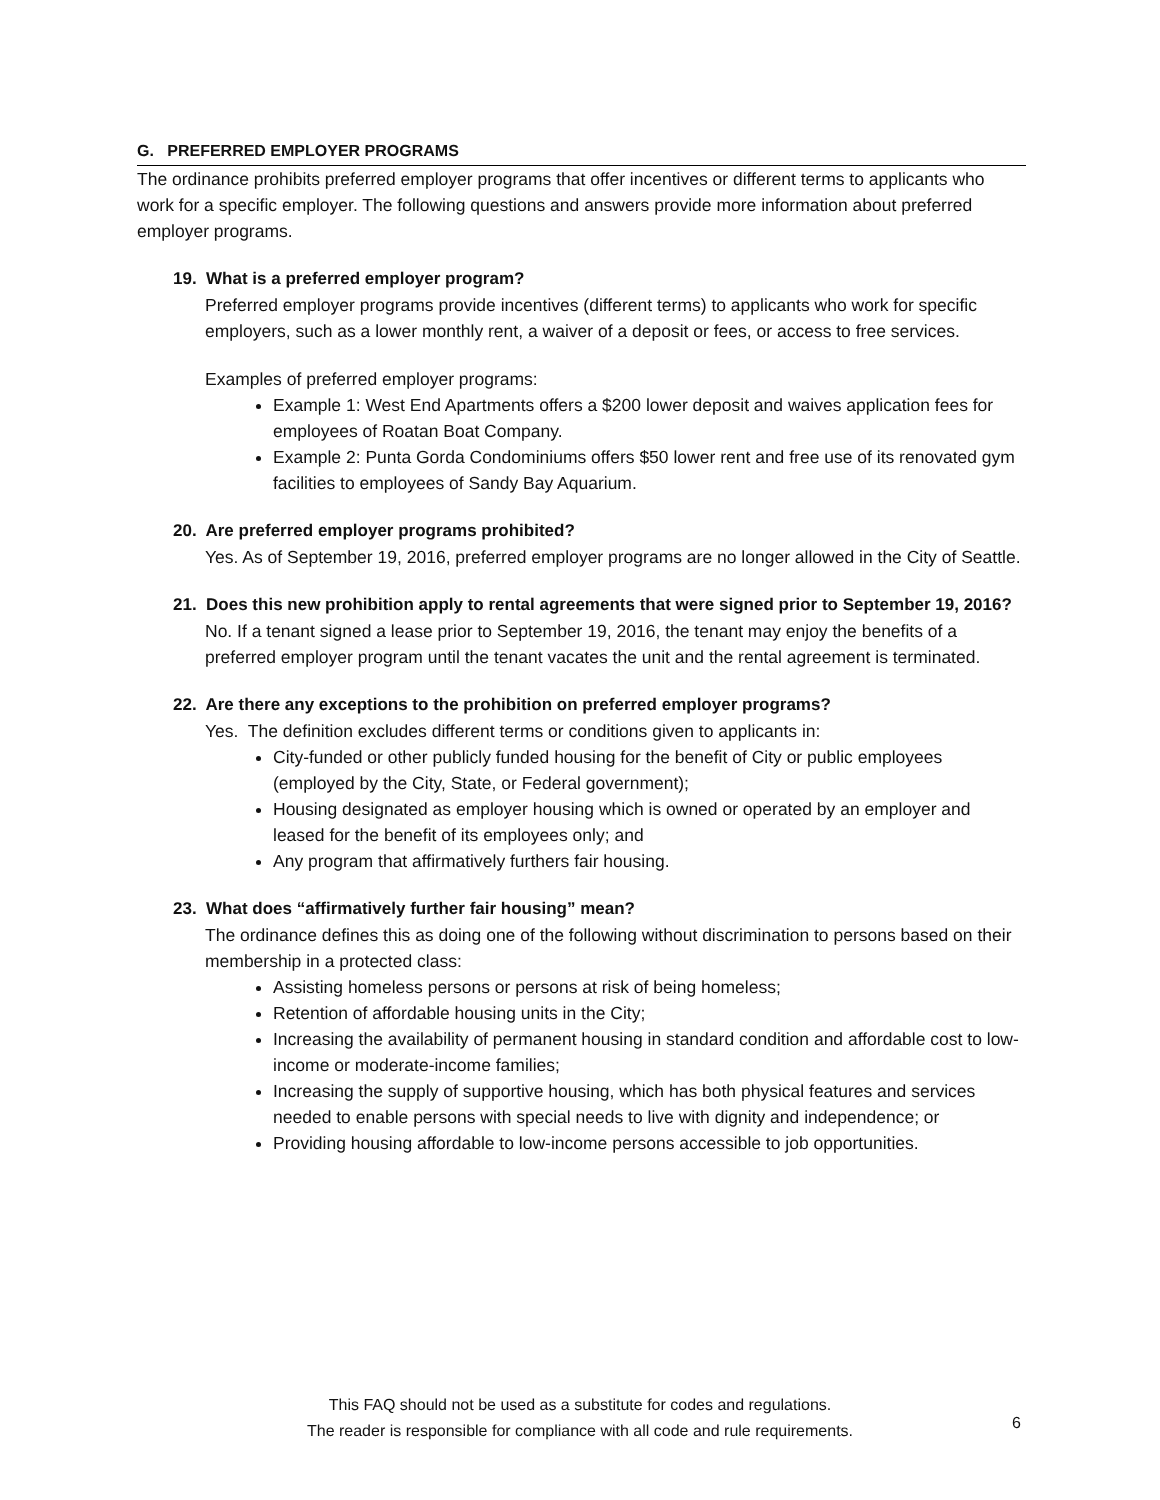G. PREFERRED EMPLOYER PROGRAMS
The ordinance prohibits preferred employer programs that offer incentives or different terms to applicants who work for a specific employer. The following questions and answers provide more information about preferred employer programs.
19. What is a preferred employer program?
Preferred employer programs provide incentives (different terms) to applicants who work for specific employers, such as a lower monthly rent, a waiver of a deposit or fees, or access to free services.
Examples of preferred employer programs:
Example 1: West End Apartments offers a $200 lower deposit and waives application fees for employees of Roatan Boat Company.
Example 2: Punta Gorda Condominiums offers $50 lower rent and free use of its renovated gym facilities to employees of Sandy Bay Aquarium.
20. Are preferred employer programs prohibited?
Yes. As of September 19, 2016, preferred employer programs are no longer allowed in the City of Seattle.
21. Does this new prohibition apply to rental agreements that were signed prior to September 19, 2016?
No. If a tenant signed a lease prior to September 19, 2016, the tenant may enjoy the benefits of a preferred employer program until the tenant vacates the unit and the rental agreement is terminated.
22. Are there any exceptions to the prohibition on preferred employer programs?
Yes. The definition excludes different terms or conditions given to applicants in:
City-funded or other publicly funded housing for the benefit of City or public employees (employed by the City, State, or Federal government);
Housing designated as employer housing which is owned or operated by an employer and leased for the benefit of its employees only; and
Any program that affirmatively furthers fair housing.
23. What does “affirmatively further fair housing” mean?
The ordinance defines this as doing one of the following without discrimination to persons based on their membership in a protected class:
Assisting homeless persons or persons at risk of being homeless;
Retention of affordable housing units in the City;
Increasing the availability of permanent housing in standard condition and affordable cost to low-income or moderate-income families;
Increasing the supply of supportive housing, which has both physical features and services needed to enable persons with special needs to live with dignity and independence; or
Providing housing affordable to low-income persons accessible to job opportunities.
This FAQ should not be used as a substitute for codes and regulations.
The reader is responsible for compliance with all code and rule requirements.
6